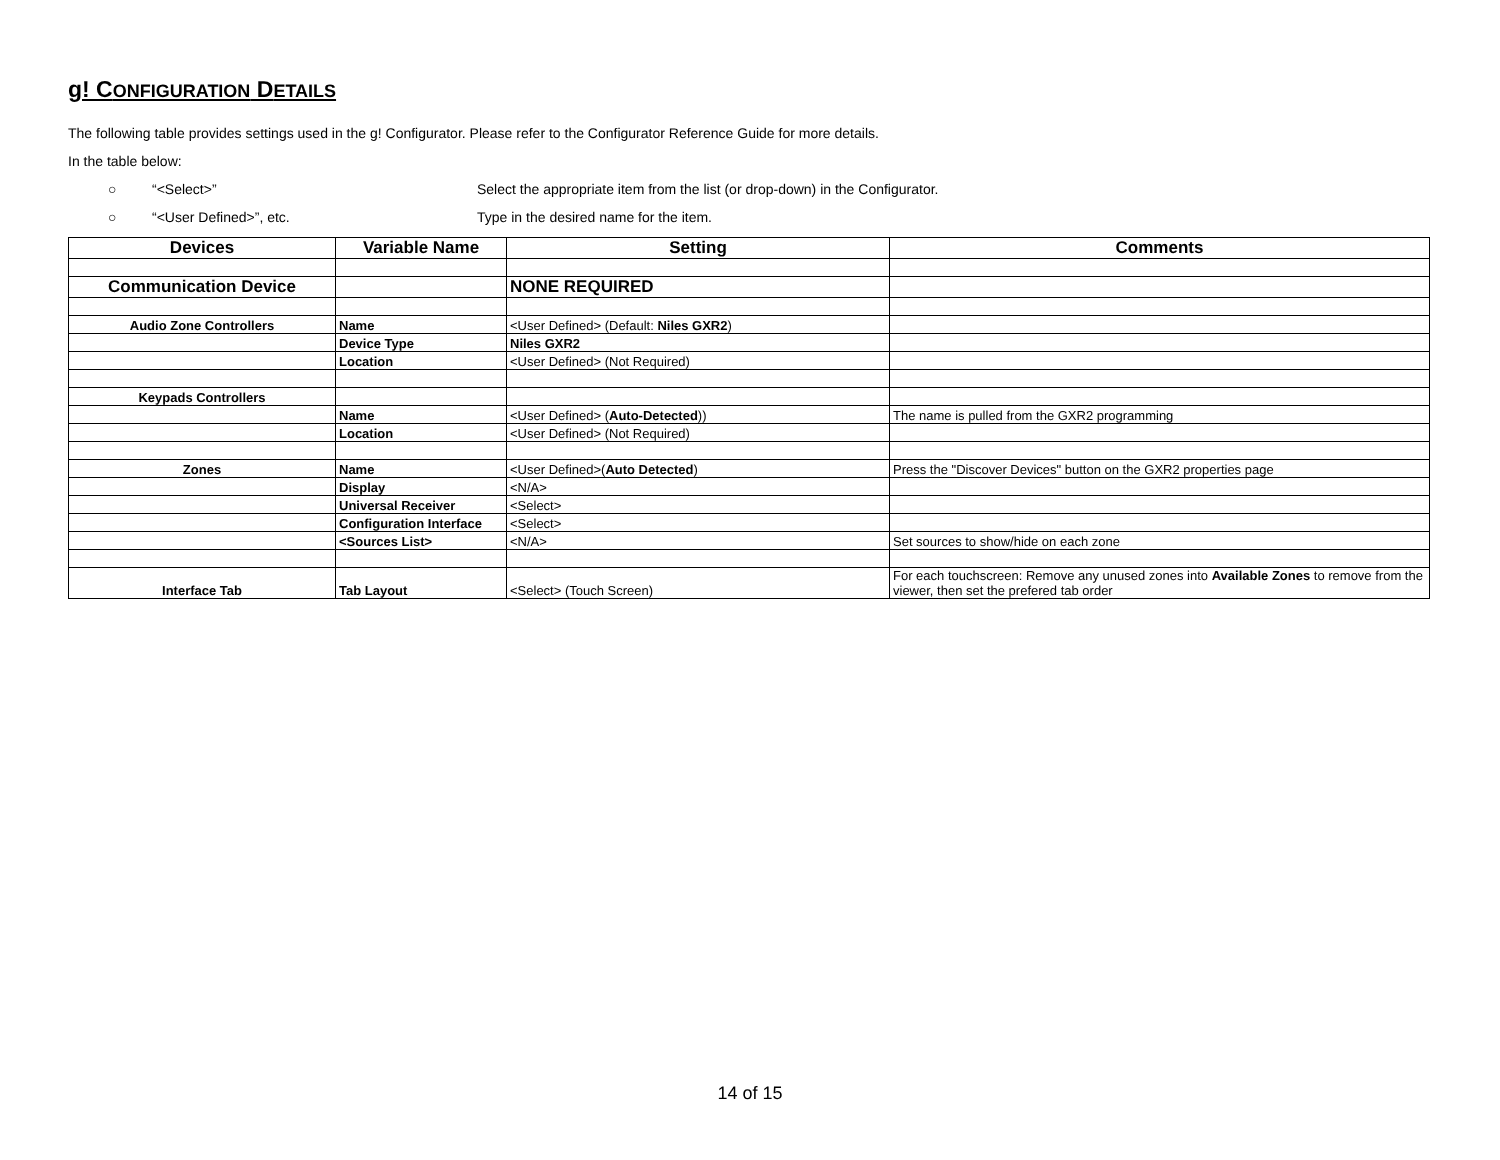g! CONFIGURATION DETAILS
The following table provides settings used in the g! Configurator. Please refer to the Configurator Reference Guide for more details.
In the table below:
○ “<Select>” Select the appropriate item from the list (or drop-down) in the Configurator.
○ “<User Defined>”, etc. Type in the desired name for the item.
| Devices | Variable Name | Setting | Comments |
| --- | --- | --- | --- |
| Communication Device | | NONE REQUIRED | |
| Audio Zone Controllers | Name | <User Defined> (Default: Niles GXR2 ) | |
| | Device Type | Niles GXR2 | |
| | Location | <User Defined> (Not Required) | |
| Keypads Controllers | | | |
| | Name | <User Defined> ( Auto-Detected )) | The name is pulled from the GXR2 programming |
| | Location | <User Defined> (Not Required) | |
| Zones | Name | <User Defined>( Auto Detected ) | Press the "Discover Devices" button on the GXR2 properties page |
| | Display | <N/A> | |
| | Universal Receiver | <Select> | |
| | Configuration Interface | <Select> | |
| | <Sources List> | <N/A> | Set sources to show/hide on each zone |
| Interface Tab | Tab Layout | <Select> (Touch Screen) | For each touchscreen: Remove any unused zones into Available Zones to remove from the viewer, then set the prefered tab order |
14 of 15